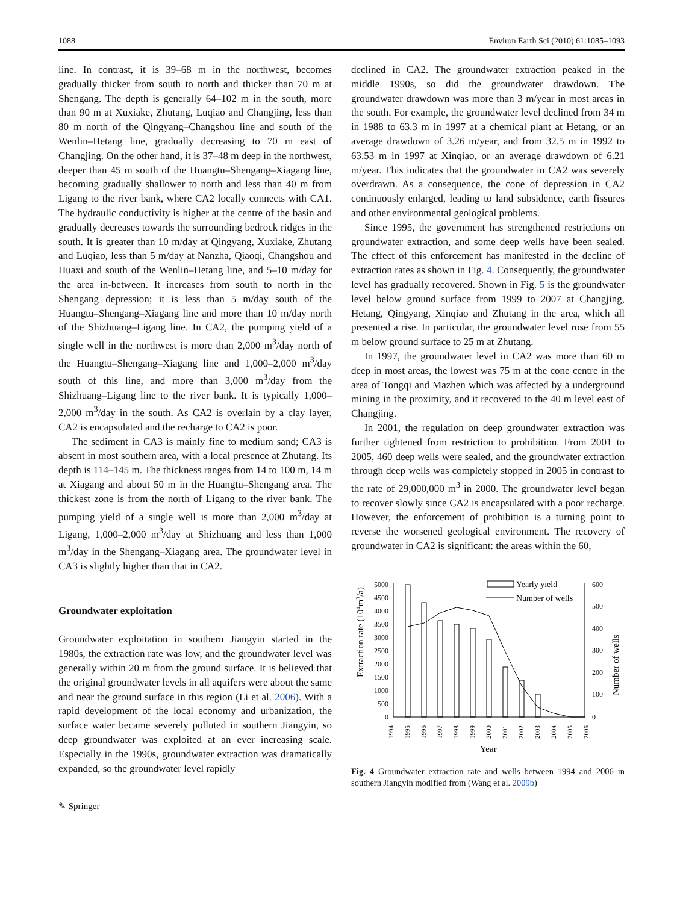1088 Environ Earth Sci (2010) 61:1085–1093
line. In contrast, it is 39–68 m in the northwest, becomes gradually thicker from south to north and thicker than 70 m at Shengang. The depth is generally 64–102 m in the south, more than 90 m at Xuxiake, Zhutang, Luqiao and Changjing, less than 80 m north of the Qingyang–Changshou line and south of the Wenlin–Hetang line, gradually decreasing to 70 m east of Changjing. On the other hand, it is 37–48 m deep in the northwest, deeper than 45 m south of the Huangtu–Shengang–Xiagang line, becoming gradually shallower to north and less than 40 m from Ligang to the river bank, where CA2 locally connects with CA1. The hydraulic conductivity is higher at the centre of the basin and gradually decreases towards the surrounding bedrock ridges in the south. It is greater than 10 m/day at Qingyang, Xuxiake, Zhutang and Luqiao, less than 5 m/day at Nanzha, Qiaoqi, Changshou and Huaxi and south of the Wenlin–Hetang line, and 5–10 m/day for the area in-between. It increases from south to north in the Shengang depression; it is less than 5 m/day south of the Huangtu–Shengang–Xiagang line and more than 10 m/day north of the Shizhuang–Ligang line. In CA2, the pumping yield of a single well in the northwest is more than 2,000 m<sup>3</sup>/day north of the Huangtu–Shengang–Xiagang line and 1,000–2,000 m<sup>3</sup>/day south of this line, and more than 3,000 m<sup>3</sup>/day from the Shizhuang–Ligang line to the river bank. It is typically 1,000–2,000 m<sup>3</sup>/day in the south. As CA2 is overlain by a clay layer, CA2 is encapsulated and the recharge to CA2 is poor.
The sediment in CA3 is mainly fine to medium sand; CA3 is absent in most southern area, with a local presence at Zhutang. Its depth is 114–145 m. The thickness ranges from 14 to 100 m, 14 m at Xiagang and about 50 m in the Huangtu–Shengang area. The thickest zone is from the north of Ligang to the river bank. The pumping yield of a single well is more than 2,000 m<sup>3</sup>/day at Ligang, 1,000–2,000 m<sup>3</sup>/day at Shizhuang and less than 1,000 m<sup>3</sup>/day in the Shengang–Xiagang area. The groundwater level in CA3 is slightly higher than that in CA2.
Groundwater exploitation
Groundwater exploitation in southern Jiangyin started in the 1980s, the extraction rate was low, and the groundwater level was generally within 20 m from the ground surface. It is believed that the original groundwater levels in all aquifers were about the same and near the ground surface in this region (Li et al. 2006). With a rapid development of the local economy and urbanization, the surface water became severely polluted in southern Jiangyin, so deep groundwater was exploited at an ever increasing scale. Especially in the 1990s, groundwater extraction was dramatically expanded, so the groundwater level rapidly
✎ Springer
declined in CA2. The groundwater extraction peaked in the middle 1990s, so did the groundwater drawdown. The groundwater drawdown was more than 3 m/year in most areas in the south. For example, the groundwater level declined from 34 m in 1988 to 63.3 m in 1997 at a chemical plant at Hetang, or an average drawdown of 3.26 m/year, and from 32.5 m in 1992 to 63.53 m in 1997 at Xinqiao, or an average drawdown of 6.21 m/year. This indicates that the groundwater in CA2 was severely overdrawn. As a consequence, the cone of depression in CA2 continuously enlarged, leading to land subsidence, earth fissures and other environmental geological problems.
Since 1995, the government has strengthened restrictions on groundwater extraction, and some deep wells have been sealed. The effect of this enforcement has manifested in the decline of extraction rates as shown in Fig. 4. Consequently, the groundwater level has gradually recovered. Shown in Fig. 5 is the groundwater level below ground surface from 1999 to 2007 at Changjing, Hetang, Qingyang, Xinqiao and Zhutang in the area, which all presented a rise. In particular, the groundwater level rose from 55 m below ground surface to 25 m at Zhutang.
In 1997, the groundwater level in CA2 was more than 60 m deep in most areas, the lowest was 75 m at the cone centre in the area of Tongqi and Mazhen which was affected by a underground mining in the proximity, and it recovered to the 40 m level east of Changjing.
In 2001, the regulation on deep groundwater extraction was further tightened from restriction to prohibition. From 2001 to 2005, 460 deep wells were sealed, and the groundwater extraction through deep wells was completely stopped in 2005 in contrast to the rate of 29,000,000 m<sup>3</sup> in 2000. The groundwater level began to recover slowly since CA2 is encapsulated with a poor recharge. However, the enforcement of prohibition is a turning point to reverse the worsened geological environment. The recovery of groundwater in CA2 is significant: the areas within the 60,
Extraction rate (104m3/a)
Number of wells
5000
4500
4000
3500
3000
2500
2000
1500
1000
500
0
600
500
400
300
200
100
0
Yearly yield
Number of wells
1994
1995
1996
1997
1998
1999
2000
2001
2002
2003
2004
2005
2006
Year
Fig. 4 Groundwater extraction rate and wells between 1994 and 2006 in southern Jiangyin modified from (Wang et al. 2009b)